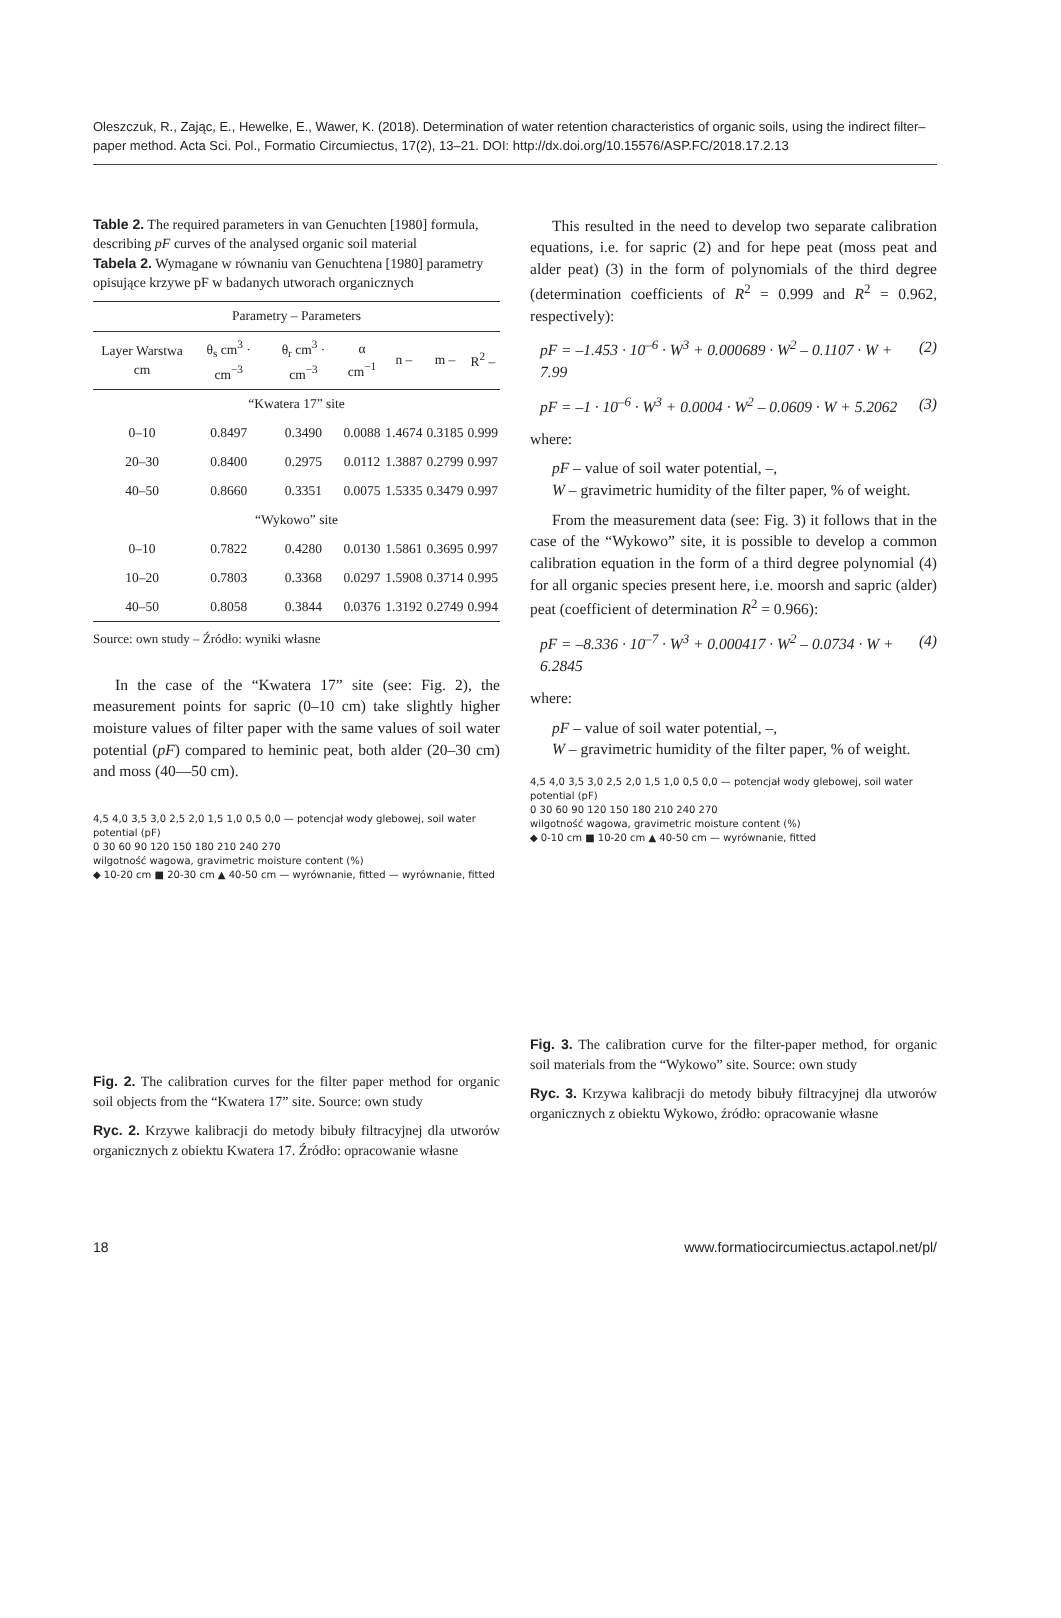Oleszczuk, R., Zając, E., Hewelke, E., Wawer, K. (2018). Determination of water retention characteristics of organic soils, using the indirect filter–paper method. Acta Sci. Pol., Formatio Circumiectus, 17(2), 13–21. DOI: http://dx.doi.org/10.15576/ASP.FC/2018.17.2.13
Table 2. The required parameters in van Genuchten [1980] formula, describing pF curves of the analysed organic soil material
Tabela 2. Wymagane w równaniu van Genuchtena [1980] parametry opisujące krzywe pF w badanych utworach organicznych
| Parametry – Parameters | | | | | | |
| --- | --- | --- | --- | --- | --- | --- |
| Layer Warstwa cm | θ<sub>s</sub> cm<sup>3</sup> · cm<sup>−3</sup> | θ<sub>r</sub> cm<sup>3</sup> · cm<sup>−3</sup> | α cm<sup>−1</sup> | n – | m – | R<sup>2</sup> – |
| “Kwatera 17” site | | | | | | |
| 0–10 | 0.8497 | 0.3490 | 0.0088 | 1.4674 | 0.3185 | 0.999 |
| 20–30 | 0.8400 | 0.2975 | 0.0112 | 1.3887 | 0.2799 | 0.997 |
| 40–50 | 0.8660 | 0.3351 | 0.0075 | 1.5335 | 0.3479 | 0.997 |
| “Wykowo” site | | | | | | |
| 0–10 | 0.7822 | 0.4280 | 0.0130 | 1.5861 | 0.3695 | 0.997 |
| 10–20 | 0.7803 | 0.3368 | 0.0297 | 1.5908 | 0.3714 | 0.995 |
| 40–50 | 0.8058 | 0.3844 | 0.0376 | 1.3192 | 0.2749 | 0.994 |
Source: own study – Źródło: wyniki własne
In the case of the “Kwatera 17” site (see: Fig. 2), the measurement points for sapric (0–10 cm) take slightly higher moisture values of filter paper with the same values of soil water potential (pF) compared to heminic peat, both alder (20–30 cm) and moss (40––50 cm).
4,5 4,0 3,5 3,0 2,5 2,0 1,5 1,0 0,5 0,0 — potencjał wody glebowej, soil water potential (pF)
0 30 60 90 120 150 180 210 240 270
wilgotność wagowa, gravimetric moisture content (%)
◆ 10-20 cm ■ 20-30 cm ▲ 40-50 cm — wyrównanie, fitted — wyrównanie, fitted
Fig. 2. The calibration curves for the filter paper method for organic soil objects from the “Kwatera 17” site. Source: own study
Ryc. 2. Krzywe kalibracji do metody bibuły filtracyjnej dla utworów organicznych z obiektu Kwatera 17. Źródło: opracowanie własne
This resulted in the need to develop two separate calibration equations, i.e. for sapric (2) and for hepe peat (moss peat and alder peat) (3) in the form of polynomials of the third degree (determination coefficients of R<sup>2</sup> = 0.999 and R<sup>2</sup> = 0.962, respectively):
pF = –1.453 · 10<sup>–6</sup> · W<sup>3</sup> + 0.000689 · W<sup>2</sup> – 0.1107 · W + 7.99 (2)
pF = –1 · 10<sup>–6</sup> · W<sup>3</sup> + 0.0004 · W<sup>2</sup> – 0.0609 · W + 5.2062 (3)
where:
pF – value of soil water potential, –,
W – gravimetric humidity of the filter paper, % of weight.
From the measurement data (see: Fig. 3) it follows that in the case of the “Wykowo” site, it is possible to develop a common calibration equation in the form of a third degree polynomial (4) for all organic species present here, i.e. moorsh and sapric (alder) peat (coefficient of determination R<sup>2</sup> = 0.966):
pF = –8.336 · 10<sup>–7</sup> · W<sup>3</sup> + 0.000417 · W<sup>2</sup> – 0.0734 · W + 6.2845 (4)
where:
pF – value of soil water potential, –,
W – gravimetric humidity of the filter paper, % of weight.
4,5 4,0 3,5 3,0 2,5 2,0 1,5 1,0 0,5 0,0 — potencjał wody glebowej, soil water potential (pF)
0 30 60 90 120 150 180 210 240 270
wilgotność wagowa, gravimetric moisture content (%)
◆ 0-10 cm ■ 10-20 cm ▲ 40-50 cm — wyrównanie, fitted
Fig. 3. The calibration curve for the filter-paper method, for organic soil materials from the “Wykowo” site. Source: own study
Ryc. 3. Krzywa kalibracji do metody bibuły filtracyjnej dla utworów organicznych z obiektu Wykowo, źródło: opracowanie własne
18 www.formatiocircumiectus.actapol.net/pl/